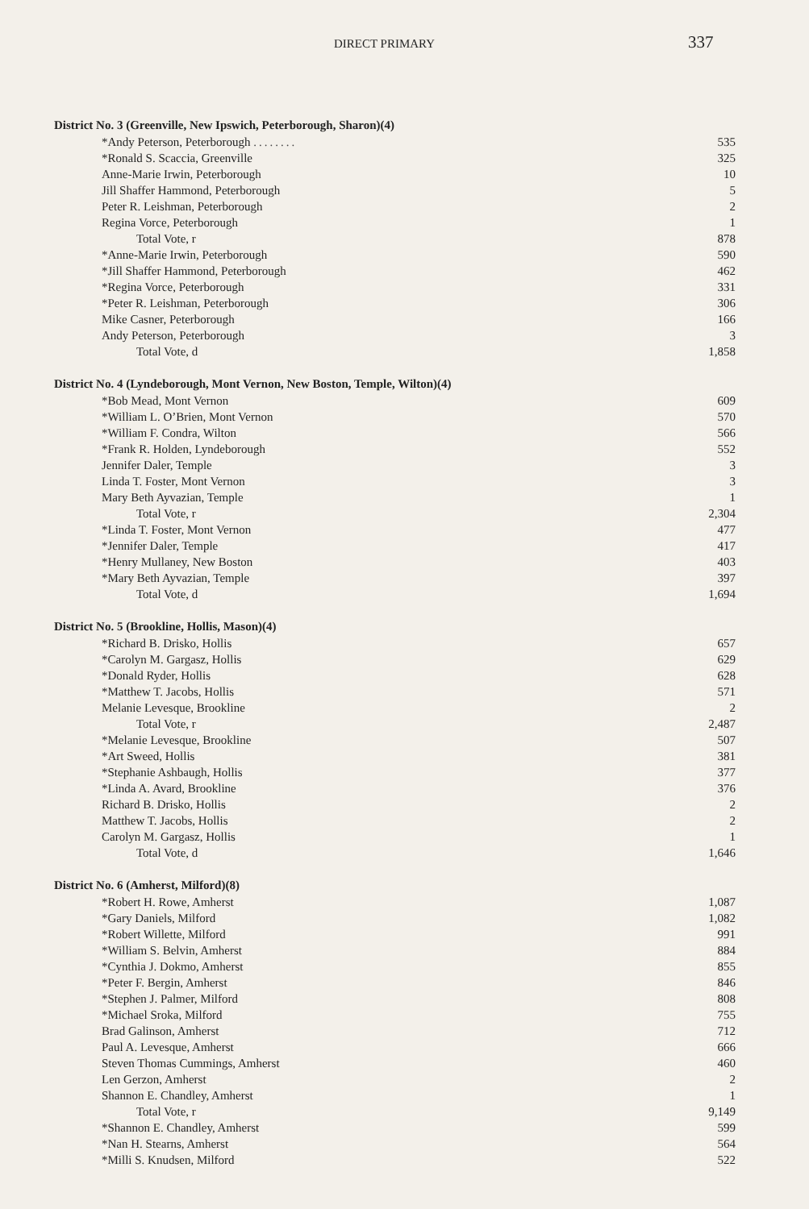DIRECT PRIMARY
337
| District No. 3 (Greenville, New Ipswich, Peterborough, Sharon)(4) | |
| --- | --- |
| *Andy Peterson, Peterborough ........ | 535 |
| *Ronald S. Scaccia, Greenville | 325 |
| Anne-Marie Irwin, Peterborough | 10 |
| Jill Shaffer Hammond, Peterborough | 5 |
| Peter R. Leishman, Peterborough | 2 |
| Regina Vorce, Peterborough | 1 |
| Total Vote, r | 878 |
| *Anne-Marie Irwin, Peterborough | 590 |
| *Jill Shaffer Hammond, Peterborough | 462 |
| *Regina Vorce, Peterborough | 331 |
| *Peter R. Leishman, Peterborough | 306 |
| Mike Casner, Peterborough | 166 |
| Andy Peterson, Peterborough | 3 |
| Total Vote, d | 1,858 |
| District No. 4 (Lyndeborough, Mont Vernon, New Boston, Temple, Wilton)(4) | |
| *Bob Mead, Mont Vernon | 609 |
| *William L. O’Brien, Mont Vernon | 570 |
| *William F. Condra, Wilton | 566 |
| *Frank R. Holden, Lyndeborough | 552 |
| Jennifer Daler, Temple | 3 |
| Linda T. Foster, Mont Vernon | 3 |
| Mary Beth Ayvazian, Temple | 1 |
| Total Vote, r | 2,304 |
| *Linda T. Foster, Mont Vernon | 477 |
| *Jennifer Daler, Temple | 417 |
| *Henry Mullaney, New Boston | 403 |
| *Mary Beth Ayvazian, Temple | 397 |
| Total Vote, d | 1,694 |
| District No. 5 (Brookline, Hollis, Mason)(4) | |
| *Richard B. Drisko, Hollis | 657 |
| *Carolyn M. Gargasz, Hollis | 629 |
| *Donald Ryder, Hollis | 628 |
| *Matthew T. Jacobs, Hollis | 571 |
| Melanie Levesque, Brookline | 2 |
| Total Vote, r | 2,487 |
| *Melanie Levesque, Brookline | 507 |
| *Art Sweed, Hollis | 381 |
| *Stephanie Ashbaugh, Hollis | 377 |
| *Linda A. Avard, Brookline | 376 |
| Richard B. Drisko, Hollis | 2 |
| Matthew T. Jacobs, Hollis | 2 |
| Carolyn M. Gargasz, Hollis | 1 |
| Total Vote, d | 1,646 |
| District No. 6 (Amherst, Milford)(8) | |
| *Robert H. Rowe, Amherst | 1,087 |
| *Gary Daniels, Milford | 1,082 |
| *Robert Willette, Milford | 991 |
| *William S. Belvin, Amherst | 884 |
| *Cynthia J. Dokmo, Amherst | 855 |
| *Peter F. Bergin, Amherst | 846 |
| *Stephen J. Palmer, Milford | 808 |
| *Michael Sroka, Milford | 755 |
| Brad Galinson, Amherst | 712 |
| Paul A. Levesque, Amherst | 666 |
| Steven Thomas Cummings, Amherst | 460 |
| Len Gerzon, Amherst | 2 |
| Shannon E. Chandley, Amherst | 1 |
| Total Vote, r | 9,149 |
| *Shannon E. Chandley, Amherst | 599 |
| *Nan H. Stearns, Amherst | 564 |
| *Milli S. Knudsen, Milford | 522 |